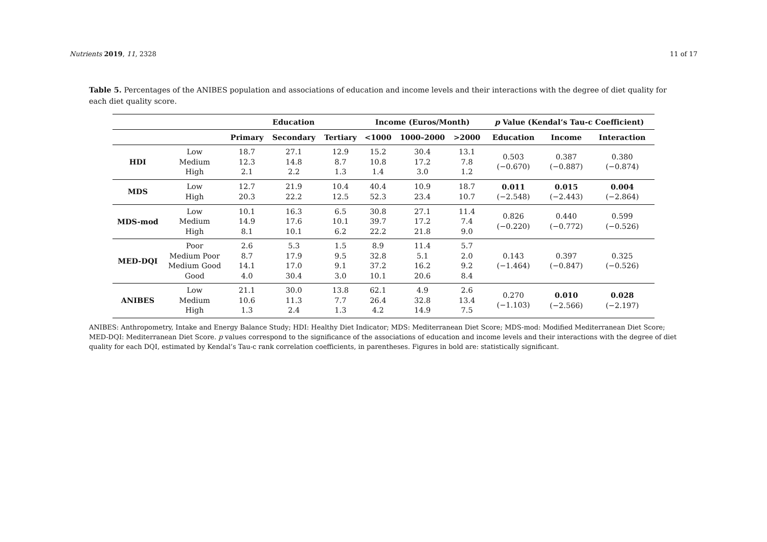Nutrients 2019, 11, 2328 11 of 17
Table 5. Percentages of the ANIBES population and associations of education and income levels and their interactions with the degree of diet quality for each diet quality score.
| | | Education | | | Income (Euros/Month) | | | p Value (Kendal’s Tau-c Coefficient) | | |
| --- | --- | --- | --- | --- | --- | --- | --- | --- | --- | --- |
| | | Primary | Secondary | Tertiary | <1000 | 1000–2000 | >2000 | Education | Income | Interaction |
| HDI | Low Medium High | 18.7 12.3 2.1 | 27.1 14.8 2.2 | 12.9 8.7 1.3 | 15.2 10.8 1.4 | 30.4 17.2 3.0 | 13.1 7.8 1.2 | 0.503 (−0.670) | 0.387 (−0.887) | 0.380 (−0.874) |
| MDS | Low High | 12.7 20.3 | 21.9 22.2 | 10.4 12.5 | 40.4 52.3 | 10.9 23.4 | 18.7 10.7 | 0.011 (−2.548) | 0.015 (−2.443) | 0.004 (−2.864) |
| MDS-mod | Low Medium High | 10.1 14.9 8.1 | 16.3 17.6 10.1 | 6.5 10.1 6.2 | 30.8 39.7 22.2 | 27.1 17.2 21.8 | 11.4 7.4 9.0 | 0.826 (−0.220) | 0.440 (−0.772) | 0.599 (−0.526) |
| MED-DQI | Poor Medium Poor Medium Good Good | 2.6 8.7 14.1 4.0 | 5.3 17.9 17.0 30.4 | 1.5 9.5 9.1 3.0 | 8.9 32.8 37.2 10.1 | 11.4 5.1 16.2 20.6 | 5.7 2.0 9.2 8.4 | 0.143 (−1.464) | 0.397 (−0.847) | 0.325 (−0.526) |
| ANIBES | Low Medium High | 21.1 10.6 1.3 | 30.0 11.3 2.4 | 13.8 7.7 1.3 | 62.1 26.4 4.2 | 4.9 32.8 14.9 | 2.6 13.4 7.5 | 0.270 (−1.103) | 0.010 (−2.566) | 0.028 (−2.197) |
ANIBES: Anthropometry, Intake and Energy Balance Study; HDI: Healthy Diet Indicator; MDS: Mediterranean Diet Score; MDS-mod: Modified Mediterranean Diet Score; MED-DQI: Mediterranean Diet Score. p values correspond to the significance of the associations of education and income levels and their interactions with the degree of diet quality for each DQI, estimated by Kendal’s Tau-c rank correlation coefficients, in parentheses. Figures in bold are: statistically significant.